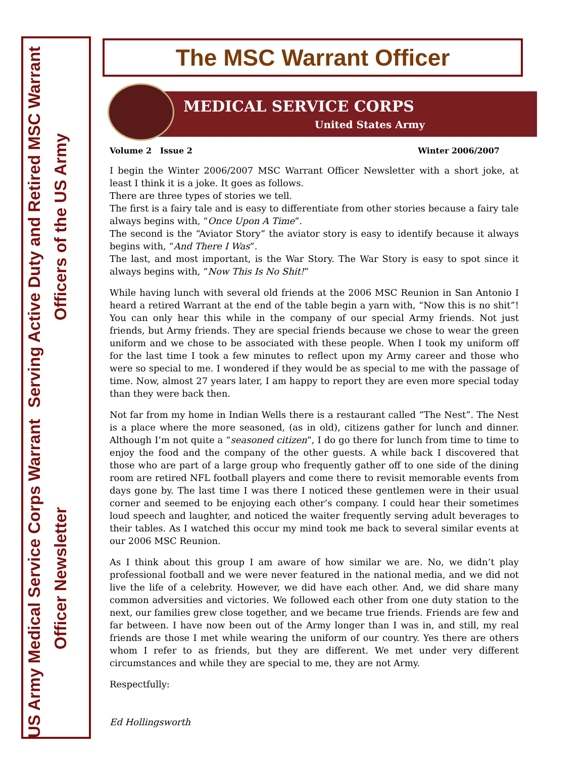US Army Medical Service Corps Warrant Officer Newsletter
Serving Active Duty and Retired MSC Warrant Officers of the US Army
The MSC Warrant Officer
MEDICAL SERVICE CORPS
United States Army
Volume 2 Issue 2 Winter 2006/2007
I begin the Winter 2006/2007 MSC Warrant Officer Newsletter with a short joke, at least I think it is a joke. It goes as follows.
There are three types of stories we tell.
The first is a fairy tale and is easy to differentiate from other stories because a fairy tale always begins with, “Once Upon A Time”.
The second is the “Aviator Story” the aviator story is easy to identify because it always begins with, “And There I Was”.
The last, and most important, is the War Story. The War Story is easy to spot since it always begins with, “Now This Is No Shit!”
While having lunch with several old friends at the 2006 MSC Reunion in San Antonio I heard a retired Warrant at the end of the table begin a yarn with, “Now this is no shit”! You can only hear this while in the company of our special Army friends. Not just friends, but Army friends. They are special friends because we chose to wear the green uniform and we chose to be associated with these people. When I took my uniform off for the last time I took a few minutes to reflect upon my Army career and those who were so special to me. I wondered if they would be as special to me with the passage of time. Now, almost 27 years later, I am happy to report they are even more special today than they were back then.
Not far from my home in Indian Wells there is a restaurant called “The Nest”. The Nest is a place where the more seasoned, (as in old), citizens gather for lunch and dinner. Although I’m not quite a “seasoned citizen”, I do go there for lunch from time to time to enjoy the food and the company of the other guests. A while back I discovered that those who are part of a large group who frequently gather off to one side of the dining room are retired NFL football players and come there to revisit memorable events from days gone by. The last time I was there I noticed these gentlemen were in their usual corner and seemed to be enjoying each other’s company. I could hear their sometimes loud speech and laughter, and noticed the waiter frequently serving adult beverages to their tables. As I watched this occur my mind took me back to several similar events at our 2006 MSC Reunion.
As I think about this group I am aware of how similar we are. No, we didn’t play professional football and we were never featured in the national media, and we did not live the life of a celebrity. However, we did have each other. And, we did share many common adversities and victories. We followed each other from one duty station to the next, our families grew close together, and we became true friends. Friends are few and far between. I have now been out of the Army longer than I was in, and still, my real friends are those I met while wearing the uniform of our country. Yes there are others whom I refer to as friends, but they are different. We met under very different circumstances and while they are special to me, they are not Army.
Respectfully:
Ed Hollingsworth